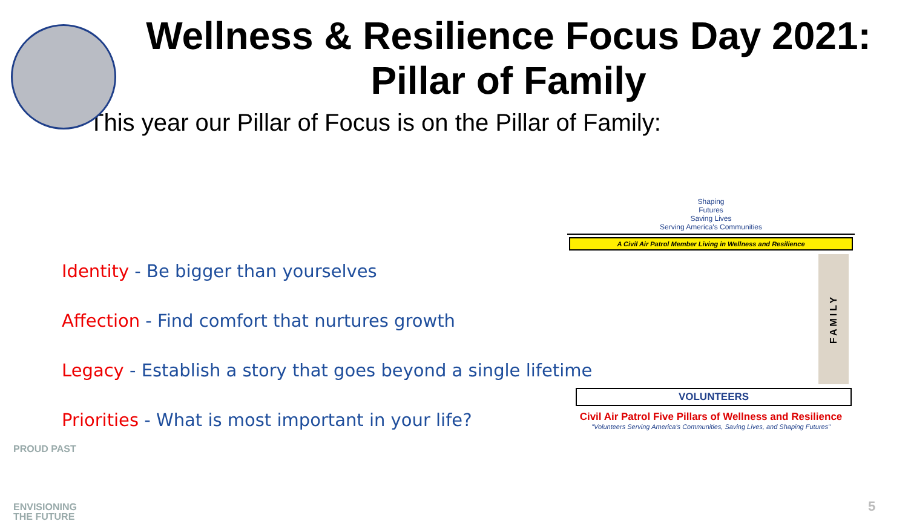Wellness & Resilience Focus Day 2021: Pillar of Family
This year our Pillar of Focus is on the Pillar of Family:
Identity - Be bigger than yourselves
Affection - Find comfort that nurtures growth
Legacy - Establish a story that goes beyond a single lifetime
Priorities - What is most important in your life?
Shaping
Futures
Saving Lives
Serving America's Communities
A Civil Air Patrol Member Living in Wellness and Resilience
FAMILY
VOLUNTEERS
Civil Air Patrol Five Pillars of Wellness and Resilience
"Volunteers Serving America's Communities, Saving Lives, and Shaping Futures"
PROUD PAST
ENVISIONING
THE FUTURE
5